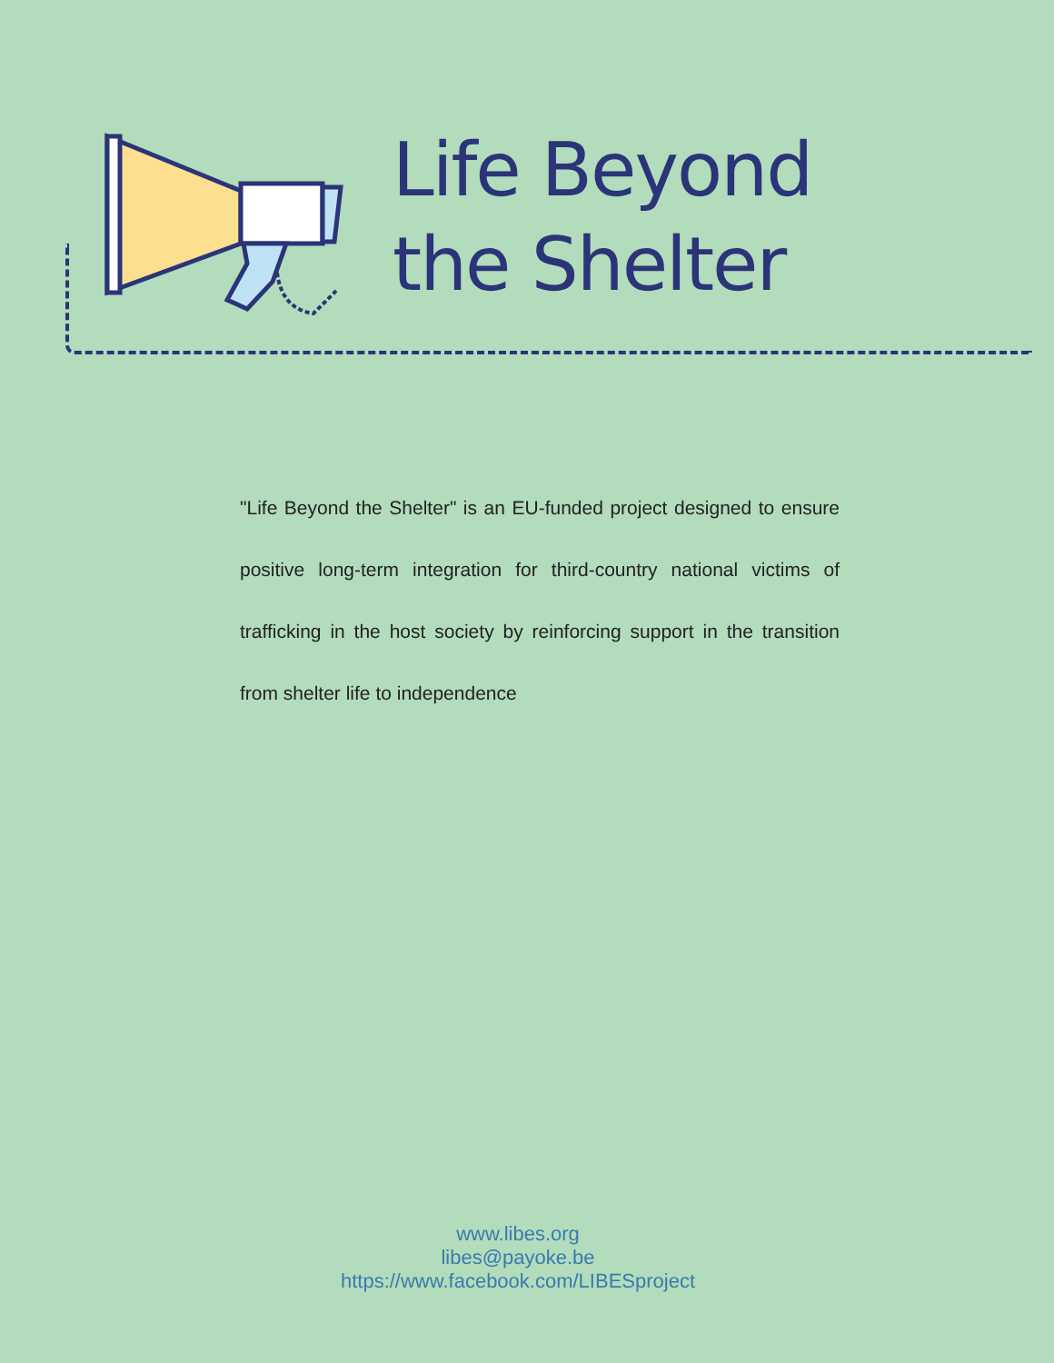Life Beyond
the Shelter
"Life Beyond the Shelter" is an EU-funded project designed to ensure positive long-term integration for third-country national victims of trafficking in the host society by reinforcing support in the transition from shelter life to independence
www.libes.org
libes@payoke.be
https://www.facebook.com/LIBESproject